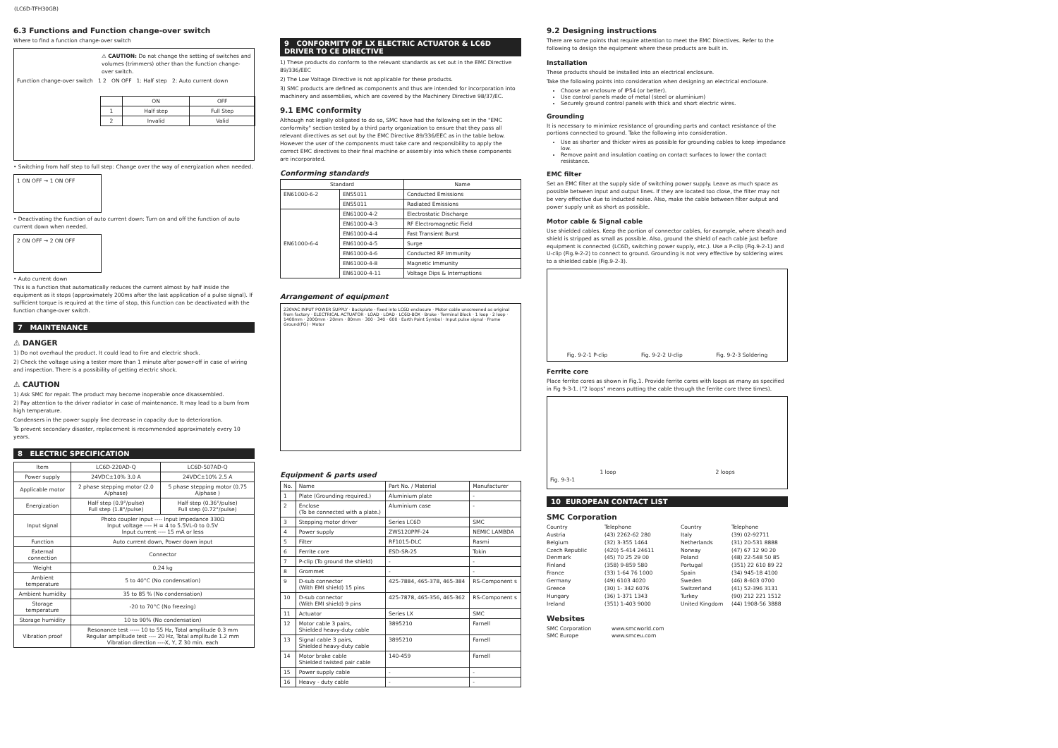(LC6D-TFH30GB)
6.3 Functions and Function change-over switch
Where to find a function change-over switch
⚠ CAUTION: Do not change the setting of switches and volumes (trimmers) other than the function change-over switch.
Function change-over switch 1 2 ON OFF 1: Half step 2: Auto current down
| | ON | OFF |
| --- | --- | --- |
| 1 | Half step | Full Step |
| 2 | Invalid | Valid |
• Switching from half step to full step: Change over the way of energization when needed.
1 ON OFF → 1 ON OFF
• Deactivating the function of auto current down: Turn on and off the function of auto current down when needed.
2 ON OFF → 2 ON OFF
• Auto current down
This is a function that automatically reduces the current almost by half inside the equipment as it stops (approximately 200ms after the last application of a pulse signal). If sufficient torque is required at the time of stop, this function can be deactivated with the function change-over switch.
7 MAINTENANCE
⚠ DANGER
1) Do not overhaul the product. It could lead to fire and electric shock.
2) Check the voltage using a tester more than 1 minute after power-off in case of wiring and inspection. There is a possibility of getting electric shock.
⚠ CAUTION
1) Ask SMC for repair. The product may become inoperable once disassembled.
2) Pay attention to the driver radiator in case of maintenance. It may lead to a burn from high temperature.
Condensers in the power supply line decrease in capacity due to deterioration.
To prevent secondary disaster, replacement is recommended approximately every 10 years.
8 ELECTRIC SPECIFICATION
| Item | LC6D-220AD-Q | LC6D-507AD-Q |
| --- | --- | --- |
| Power supply | 24VDC±10% 3.0 A | 24VDC±10% 2.5 A |
| Applicable motor | 2 phase stepping motor (2.0 A/phase) | 5 phase stepping motor (0.75 A/phase ) |
| Energization | Half step (0.9°/pulse) Full step (1.8°/pulse) | Half step (0.36°/pulse) Full step (0.72°/pulse) |
| Input signal | Photo coupler input ---- Input impedance 330Ω Input voltage ---- H = 4 to 5.5VL-0 to 0.5V Input current ---- 15 mA or less | |
| Function | Auto current down, Power down input | |
| External connection | Connector | |
| Weight | 0.24 kg | |
| Ambient temperature | 5 to 40°C (No condensation) | |
| Ambient humidity | 35 to 85 % (No condensation) | |
| Storage temperature | -20 to 70°C (No freezing) | |
| Storage humidity | 10 to 90% (No condensation) | |
| Vibration proof | Resonance test ----- 10 to 55 Hz, Total amplitude 0.3 mm Regular amplitude test ---- 20 Hz, Total amplitude 1.2 mm Vibration direction ----X, Y, Z 30 min. each | |
9 CONFORMITY OF LX ELECTRIC ACTUATOR & LC6D DRIVER TO CE DIRECTIVE
1) These products do conform to the relevant standards as set out in the EMC Directive 89/336/EEC
2) The Low Voltage Directive is not applicable for these products.
3) SMC products are defined as components and thus are intended for incorporation into machinery and assemblies, which are covered by the Machinery Directive 98/37/EC.
9.1 EMC conformity
Although not legally obligated to do so, SMC have had the following set in the "EMC conformity" section tested by a third party organization to ensure that they pass all relevant directives as set out by the EMC Directive 89/336/EEC as in the table below. However the user of the components must take care and responsibility to apply the correct EMC directives to their final machine or assembly into which these components are incorporated.
Conforming standards
| Standard | | Name |
| --- | --- | --- |
| EN61000-6-2 | EN55011 | Conducted Emissions |
| | EN55011 | Radiated Emissions |
| EN61000-6-4 | EN61000-4-2 | Electrostatic Discharge |
| | EN61000-4-3 | RF Electromagnetic Field |
| | EN61000-4-4 | Fast Transient Burst |
| | EN61000-4-5 | Surge |
| | EN61000-4-6 | Conducted RF Immunity |
| | EN61000-4-8 | Magnetic Immunity |
| | EN61000-4-11 | Voltage Dips & Interruptions |
Arrangement of equipment
230VAC INPUT POWER SUPPLY · Backplate - fixed into LC6D enclosure · Motor cable unscreened as original from factory · ELECTRICAL ACTUATOR · LOAD · LOAD · LC6D-BOX · Brake · Terminal Block · 1 loop · 2 loop · 1400mm · 2000mm · 20mm · 80mm · 300 · 340 · 600 · Earth Point Symbol · Input pulse signal · Frame Ground(FG) · Motor
Equipment & parts used
| No. | Name | Part No. / Material | Manufacturer |
| --- | --- | --- | --- |
| 1 | Plate (Grounding required.) | Aluminium plate | - |
| 2 | Enclose (To be connected with a plate.) | Aluminium case | - |
| 3 | Stepping motor driver | Series LC6D | SMC |
| 4 | Power supply | ZWS120PPF-24 | NEMIC LAMBDA |
| 5 | Filter | RF1015-DLC | Rasmi |
| 6 | Ferrite core | ESD-SR-25 | Tokin |
| 7 | P-clip (To ground the shield) | - | - |
| 8 | Grommet | - | - |
| 9 | D-sub connector (With EMI shield) 15 pins | 425-7884, 465-378, 465-384 | RS-Component s |
| 10 | D-sub connector (With EMI shield) 9 pins | 425-7878, 465-356, 465-362 | RS-Component s |
| 11 | Actuator | Series LX | SMC |
| 12 | Motor cable 3 pairs, Shielded heavy-duty cable | 3895210 | Farnell |
| 13 | Signal cable 3 pairs, Shielded heavy-duty cable | 3895210 | Farnell |
| 14 | Motor brake cable Shielded twisted pair cable | 140-459 | Farnell |
| 15 | Power supply cable | - | - |
| 16 | Heavy - duty cable | - | - |
9.2 Designing instructions
There are some points that require attention to meet the EMC Directives. Refer to the following to design the equipment where these products are built in.
Installation
These products should be installed into an electrical enclosure.
Take the following points into consideration when designing an electrical enclosure.
Choose an enclosure of IP54 (or better).
Use control panels made of metal (steel or aluminium)
Securely ground control panels with thick and short electric wires.
Grounding
It is necessary to minimize resistance of grounding parts and contact resistance of the portions connected to ground. Take the following into consideration.
Use as shorter and thicker wires as possible for grounding cables to keep impedance low.
Remove paint and insulation coating on contact surfaces to lower the contact resistance.
EMC filter
Set an EMC filter at the supply side of switching power supply. Leave as much space as possible between input and output lines. If they are located too close, the filter may not be very effective due to inducted noise. Also, make the cable between filter output and power supply unit as short as possible.
Motor cable & Signal cable
Use shielded cables. Keep the portion of connector cables, for example, where sheath and shield is stripped as small as possible. Also, ground the shield of each cable just before equipment is connected (LC6D, switching power supply, etc.). Use a P-clip (Fig.9-2-1) and U-clip (Fig.9-2-2) to connect to ground. Grounding is not very effective by soldering wires to a shielded cable (Fig.9-2-3).
Fig. 9-2-1 P-clip Fig. 9-2-2 U-clip Fig. 9-2-3 Soldering
Ferrite core
Place ferrite cores as shown in Fig.1. Provide ferrite cores with loops as many as specified in Fig 9-3-1. ("2 loops" means putting the cable through the ferrite core three times).
1 loop 2 loops
Fig. 9-3-1
10 EUROPEAN CONTACT LIST
SMC Corporation
Country Telephone Country Telephone Austria (43) 2262-62 280 Italy (39) 02-92711 Belgium (32) 3-355 1464 Netherlands (31) 20-531 8888 Czech Republic (420) 5-414 24611 Norway (47) 67 12 90 20 Denmark (45) 70 25 29 00 Poland (48) 22-548 50 85 Finland (358) 9-859 580 Portugal (351) 22 610 89 22 France (33) 1-64 76 1000 Spain (34) 945-18 4100 Germany (49) 6103 4020 Sweden (46) 8-603 0700 Greece (30) 1- 342 6076 Switzerland (41) 52-396 3131 Hungary (36) 1-371 1343 Turkey (90) 212 221 1512 Ireland (351) 1-403 9000 United Kingdom (44) 1908-56 3888
Websites
SMC Corporation www.smcworld.com SMC Europe www.smceu.com